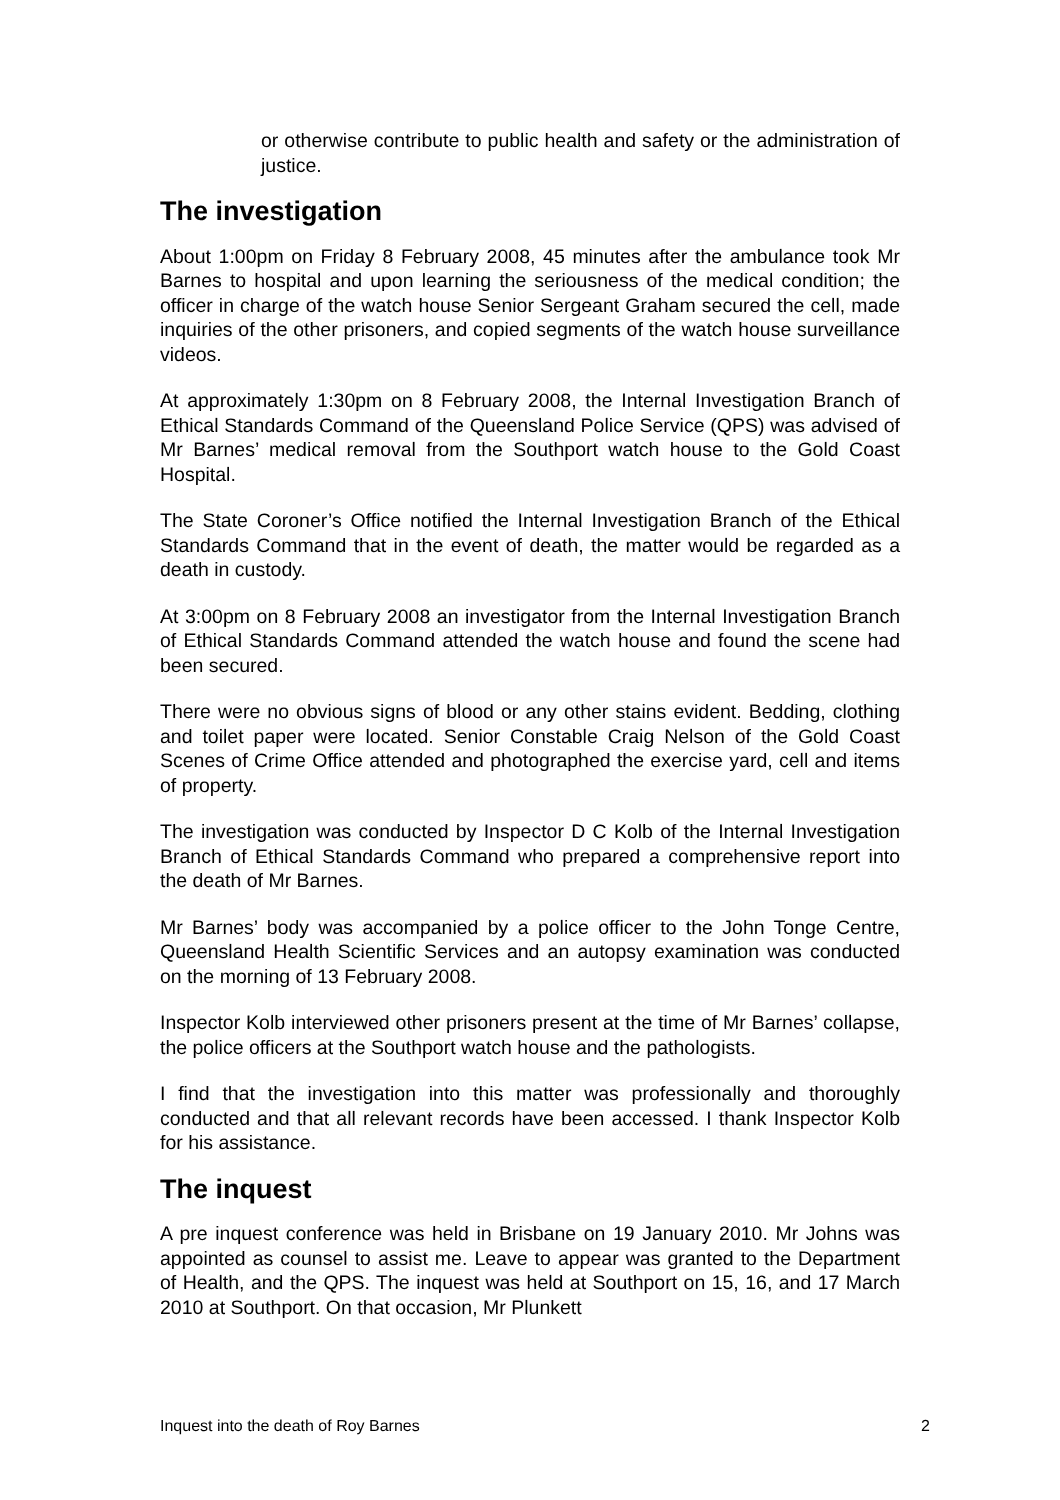or otherwise contribute to public health and safety or the administration of justice.
The investigation
About 1:00pm on Friday 8 February 2008, 45 minutes after the ambulance took Mr Barnes to hospital and upon learning the seriousness of the medical condition; the officer in charge of the watch house Senior Sergeant Graham secured the cell, made inquiries of the other prisoners, and copied segments of the watch house surveillance videos.
At approximately 1:30pm on 8 February 2008, the Internal Investigation Branch of Ethical Standards Command of the Queensland Police Service (QPS) was advised of Mr Barnes’ medical removal from the Southport watch house to the Gold Coast Hospital.
The State Coroner’s Office notified the Internal Investigation Branch of the Ethical Standards Command that in the event of death, the matter would be regarded as a death in custody.
At 3:00pm on 8 February 2008 an investigator from the Internal Investigation Branch of Ethical Standards Command attended the watch house and found the scene had been secured.
There were no obvious signs of blood or any other stains evident. Bedding, clothing and toilet paper were located. Senior Constable Craig Nelson of the Gold Coast Scenes of Crime Office attended and photographed the exercise yard, cell and items of property.
The investigation was conducted by Inspector D C Kolb of the Internal Investigation Branch of Ethical Standards Command who prepared a comprehensive report into the death of Mr Barnes.
Mr Barnes’ body was accompanied by a police officer to the John Tonge Centre, Queensland Health Scientific Services and an autopsy examination was conducted on the morning of 13 February 2008.
Inspector Kolb interviewed other prisoners present at the time of Mr Barnes’ collapse, the police officers at the Southport watch house and the pathologists.
I find that the investigation into this matter was professionally and thoroughly conducted and that all relevant records have been accessed. I thank Inspector Kolb for his assistance.
The inquest
A pre inquest conference was held in Brisbane on 19 January 2010. Mr Johns was appointed as counsel to assist me. Leave to appear was granted to the Department of Health, and the QPS. The inquest was held at Southport on 15, 16, and 17 March 2010 at Southport. On that occasion, Mr Plunkett
Inquest into the death of Roy Barnes 2